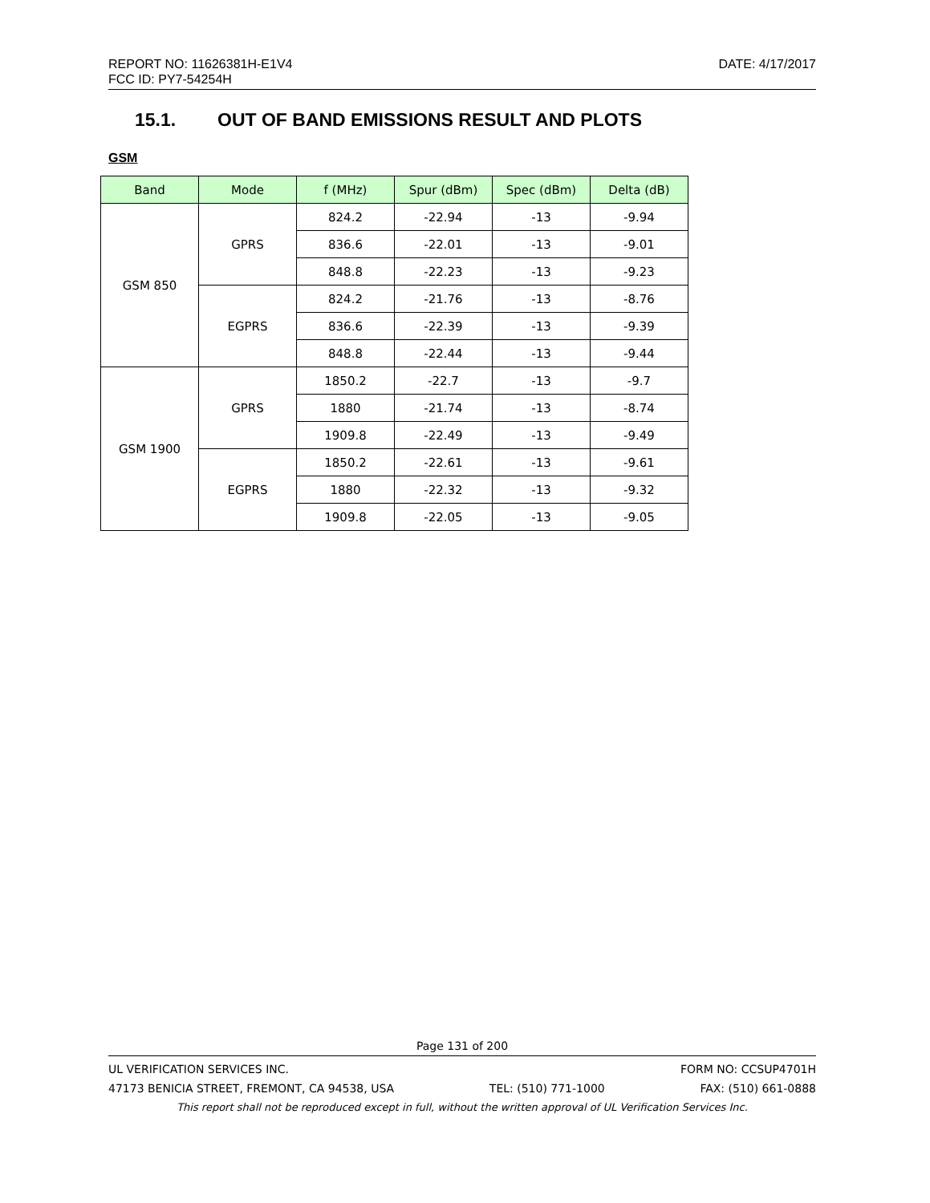DATE: 4/17/2017 REPORT NO: 11626381H-E1V4
FCC ID: PY7-54254H
15.1. OUT OF BAND EMISSIONS RESULT AND PLOTS
GSM
| Band | Mode | f (MHz) | Spur (dBm) | Spec (dBm) | Delta (dB) |
| --- | --- | --- | --- | --- | --- |
| GSM 850 | GPRS | 824.2 | -22.94 | -13 | -9.94 |
| | | 836.6 | -22.01 | -13 | -9.01 |
| | | 848.8 | -22.23 | -13 | -9.23 |
| | EGPRS | 824.2 | -21.76 | -13 | -8.76 |
| | | 836.6 | -22.39 | -13 | -9.39 |
| | | 848.8 | -22.44 | -13 | -9.44 |
| GSM 1900 | GPRS | 1850.2 | -22.7 | -13 | -9.7 |
| | | 1880 | -21.74 | -13 | -8.74 |
| | | 1909.8 | -22.49 | -13 | -9.49 |
| | EGPRS | 1850.2 | -22.61 | -13 | -9.61 |
| | | 1880 | -22.32 | -13 | -9.32 |
| | | 1909.8 | -22.05 | -13 | -9.05 |
Page 131 of 200
UL VERIFICATION SERVICES INC. FORM NO: CCSUP4701H
47173 BENICIA STREET, FREMONT, CA 94538, USA TEL: (510) 771-1000 FAX: (510) 661-0888
This report shall not be reproduced except in full, without the written approval of UL Verification Services Inc.